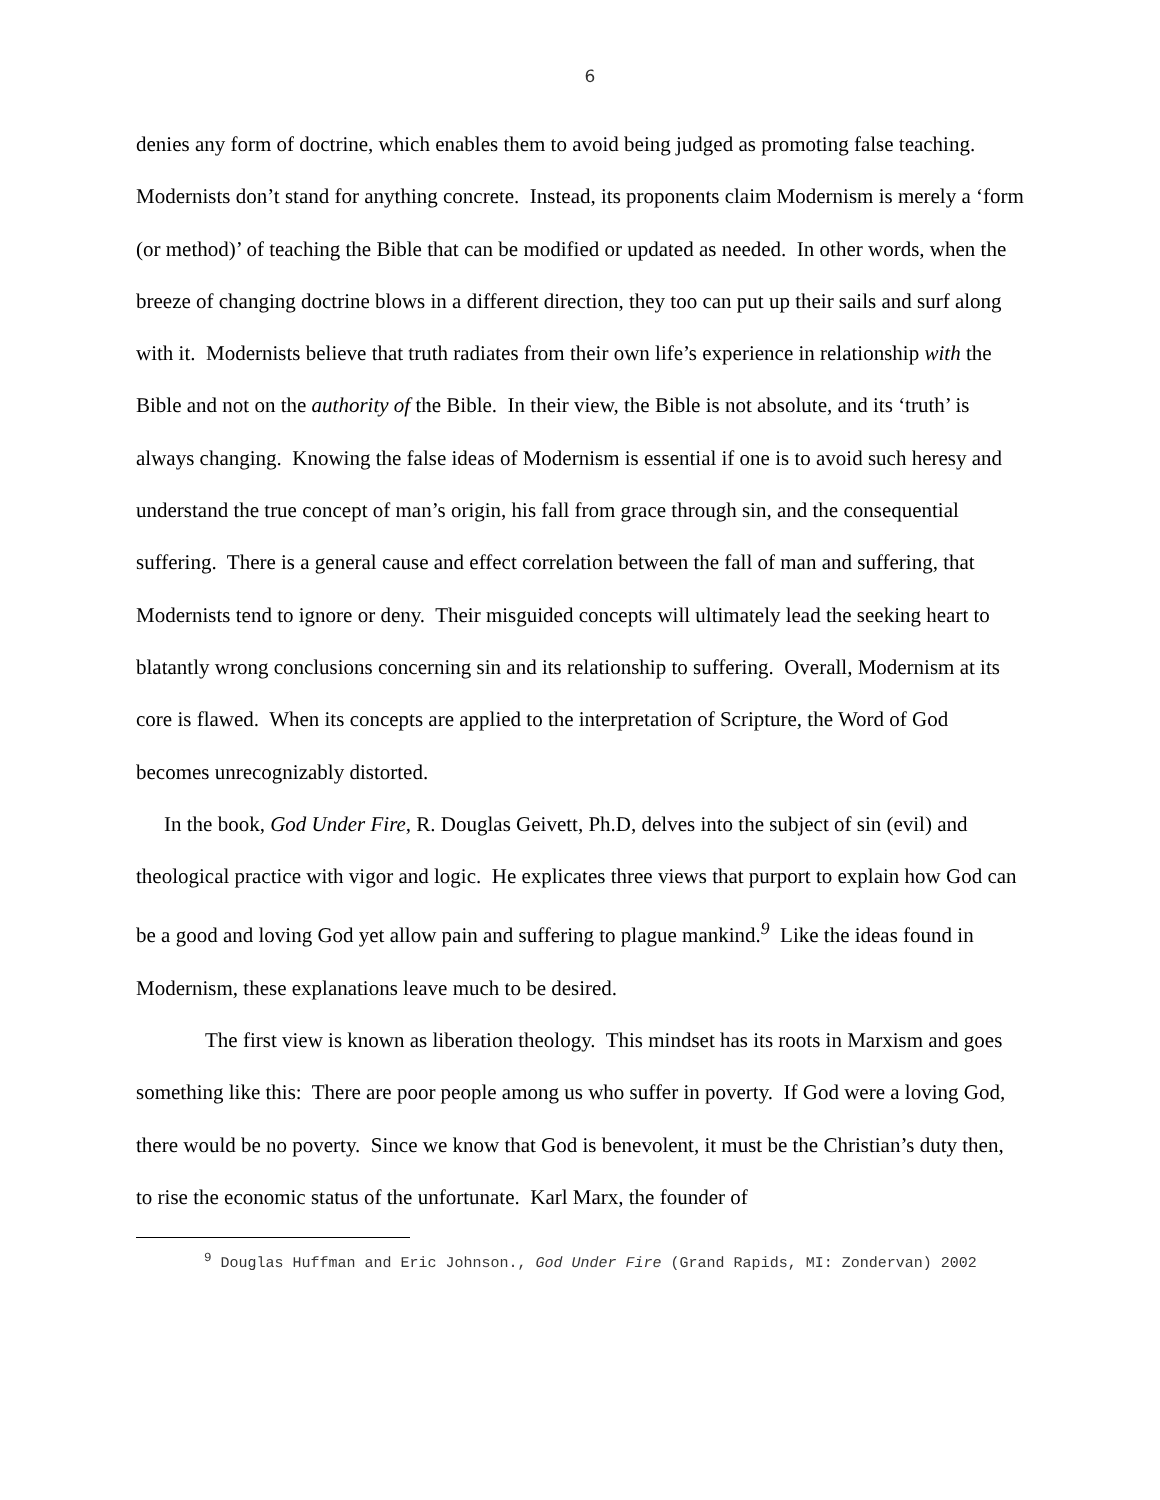6
denies any form of doctrine, which enables them to avoid being judged as promoting false teaching. Modernists don’t stand for anything concrete. Instead, its proponents claim Modernism is merely a ‘form (or method)’ of teaching the Bible that can be modified or updated as needed. In other words, when the breeze of changing doctrine blows in a different direction, they too can put up their sails and surf along with it. Modernists believe that truth radiates from their own life’s experience in relationship with the Bible and not on the authority of the Bible. In their view, the Bible is not absolute, and its ‘truth’ is always changing. Knowing the false ideas of Modernism is essential if one is to avoid such heresy and understand the true concept of man’s origin, his fall from grace through sin, and the consequential suffering. There is a general cause and effect correlation between the fall of man and suffering, that Modernists tend to ignore or deny. Their misguided concepts will ultimately lead the seeking heart to blatantly wrong conclusions concerning sin and its relationship to suffering. Overall, Modernism at its core is flawed. When its concepts are applied to the interpretation of Scripture, the Word of God becomes unrecognizably distorted.
In the book, God Under Fire, R. Douglas Geivett, Ph.D, delves into the subject of sin (evil) and theological practice with vigor and logic. He explicates three views that purport to explain how God can be a good and loving God yet allow pain and suffering to plague mankind.<sup>9</sup> Like the ideas found in Modernism, these explanations leave much to be desired.
The first view is known as liberation theology. This mindset has its roots in Marxism and goes something like this: There are poor people among us who suffer in poverty. If God were a loving God, there would be no poverty. Since we know that God is benevolent, it must be the Christian’s duty then, to rise the economic status of the unfortunate. Karl Marx, the founder of
<sup>9</sup> Douglas Huffman and Eric Johnson., God Under Fire (Grand Rapids, MI: Zondervan) 2002